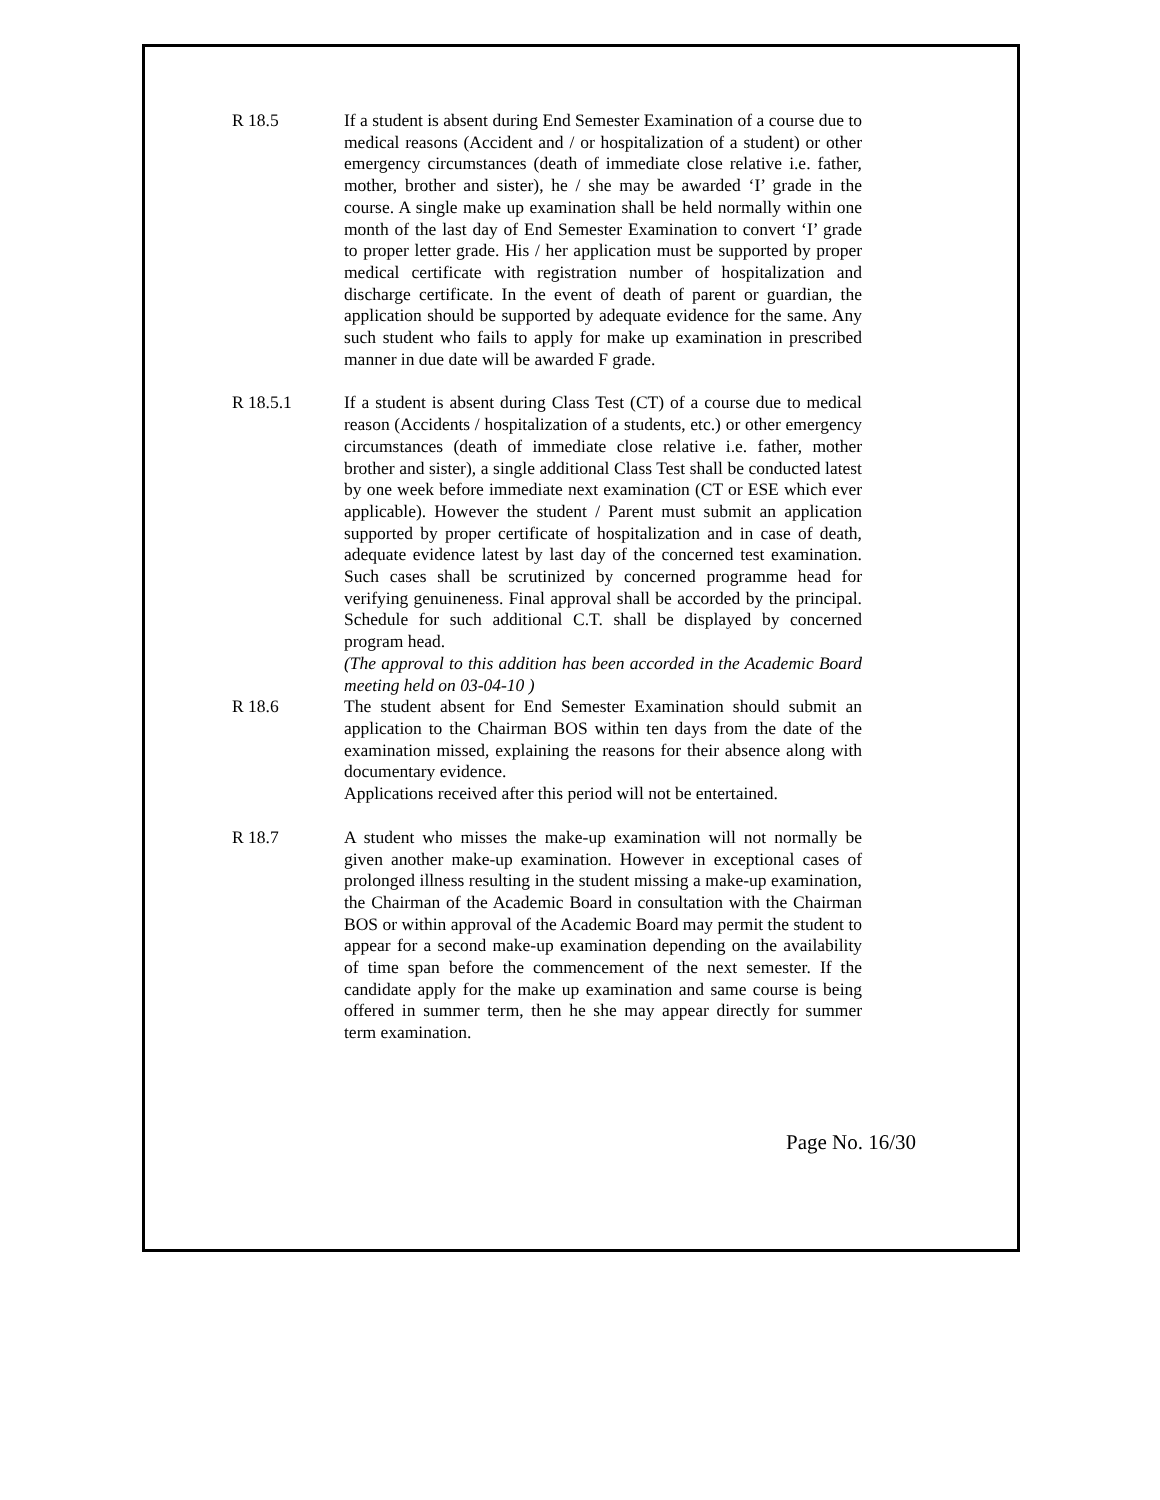R 18.5 If a student is absent during End Semester Examination of a course due to medical reasons (Accident and / or hospitalization of a student) or other emergency circumstances (death of immediate close relative i.e. father, mother, brother and sister), he / she may be awarded ‘I’ grade in the course. A single make up examination shall be held normally within one month of the last day of End Semester Examination to convert ‘I’ grade to proper letter grade. His / her application must be supported by proper medical certificate with registration number of hospitalization and discharge certificate. In the event of death of parent or guardian, the application should be supported by adequate evidence for the same. Any such student who fails to apply for make up examination in prescribed manner in due date will be awarded F grade.
R 18.5.1 If a student is absent during Class Test (CT) of a course due to medical reason (Accidents / hospitalization of a students, etc.) or other emergency circumstances (death of immediate close relative i.e. father, mother brother and sister), a single additional Class Test shall be conducted latest by one week before immediate next examination (CT or ESE which ever applicable). However the student / Parent must submit an application supported by proper certificate of hospitalization and in case of death, adequate evidence latest by last day of the concerned test examination. Such cases shall be scrutinized by concerned programme head for verifying genuineness. Final approval shall be accorded by the principal. Schedule for such additional C.T. shall be displayed by concerned program head.
(The approval to this addition has been accorded in the Academic Board meeting held on 03-04-10 )
R 18.6 The student absent for End Semester Examination should submit an application to the Chairman BOS within ten days from the date of the examination missed, explaining the reasons for their absence along with documentary evidence.
Applications received after this period will not be entertained.
R 18.7 A student who misses the make-up examination will not normally be given another make-up examination. However in exceptional cases of prolonged illness resulting in the student missing a make-up examination, the Chairman of the Academic Board in consultation with the Chairman BOS or within approval of the Academic Board may permit the student to appear for a second make-up examination depending on the availability of time span before the commencement of the next semester. If the candidate apply for the make up examination and same course is being offered in summer term, then he she may appear directly for summer term examination.
Page No. 16/30